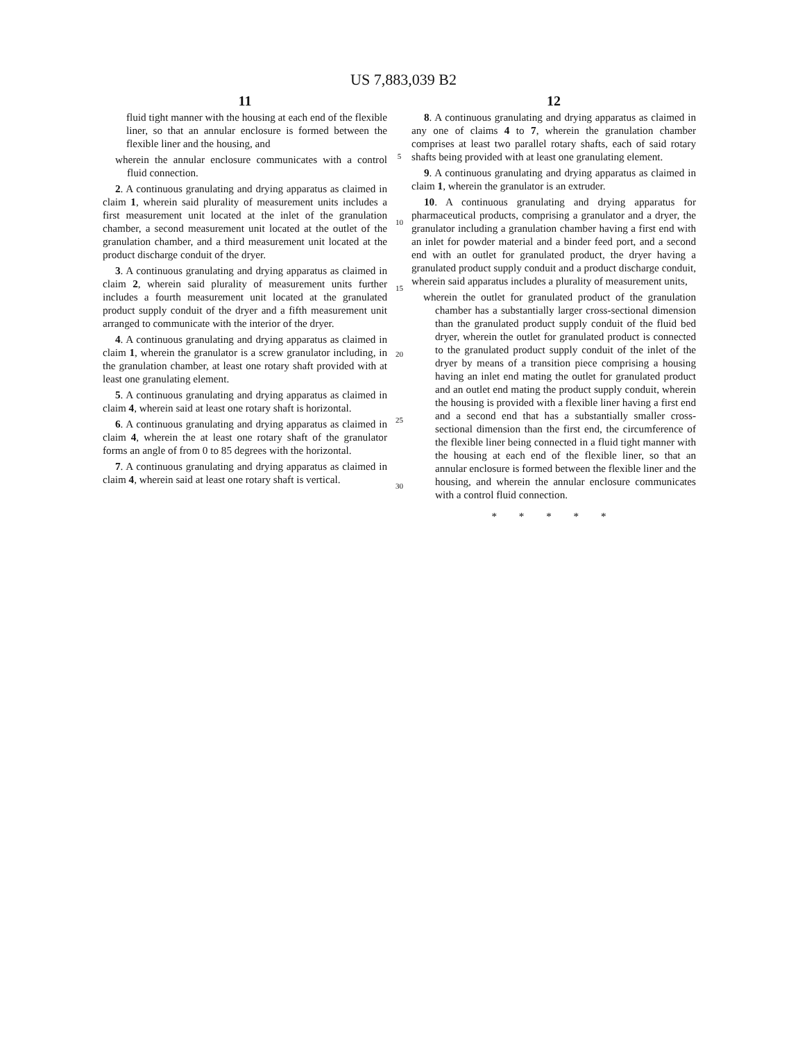US 7,883,039 B2
11
fluid tight manner with the housing at each end of the flexible liner, so that an annular enclosure is formed between the flexible liner and the housing, and
wherein the annular enclosure communicates with a control fluid connection.
2. A continuous granulating and drying apparatus as claimed in claim 1, wherein said plurality of measurement units includes a first measurement unit located at the inlet of the granulation chamber, a second measurement unit located at the outlet of the granulation chamber, and a third measurement unit located at the product discharge conduit of the dryer.
3. A continuous granulating and drying apparatus as claimed in claim 2, wherein said plurality of measurement units further includes a fourth measurement unit located at the granulated product supply conduit of the dryer and a fifth measurement unit arranged to communicate with the interior of the dryer.
4. A continuous granulating and drying apparatus as claimed in claim 1, wherein the granulator is a screw granulator including, in the granulation chamber, at least one rotary shaft provided with at least one granulating element.
5. A continuous granulating and drying apparatus as claimed in claim 4, wherein said at least one rotary shaft is horizontal.
6. A continuous granulating and drying apparatus as claimed in claim 4, wherein the at least one rotary shaft of the granulator forms an angle of from 0 to 85 degrees with the horizontal.
7. A continuous granulating and drying apparatus as claimed in claim 4, wherein said at least one rotary shaft is vertical.
5
10
15
20
25
30
12
8. A continuous granulating and drying apparatus as claimed in any one of claims 4 to 7, wherein the granulation chamber comprises at least two parallel rotary shafts, each of said rotary shafts being provided with at least one granulating element.
9. A continuous granulating and drying apparatus as claimed in claim 1, wherein the granulator is an extruder.
10. A continuous granulating and drying apparatus for pharmaceutical products, comprising a granulator and a dryer, the granulator including a granulation chamber having a first end with an inlet for powder material and a binder feed port, and a second end with an outlet for granulated product, the dryer having a granulated product supply conduit and a product discharge conduit, wherein said apparatus includes a plurality of measurement units,
wherein the outlet for granulated product of the granulation chamber has a substantially larger cross-sectional dimension than the granulated product supply conduit of the fluid bed dryer, wherein the outlet for granulated product is connected to the granulated product supply conduit of the inlet of the dryer by means of a transition piece comprising a housing having an inlet end mating the outlet for granulated product and an outlet end mating the product supply conduit, wherein the housing is provided with a flexible liner having a first end and a second end that has a substantially smaller cross-sectional dimension than the first end, the circumference of the flexible liner being connected in a fluid tight manner with the housing at each end of the flexible liner, so that an annular enclosure is formed between the flexible liner and the housing, and wherein the annular enclosure communicates with a control fluid connection.
* * * * *